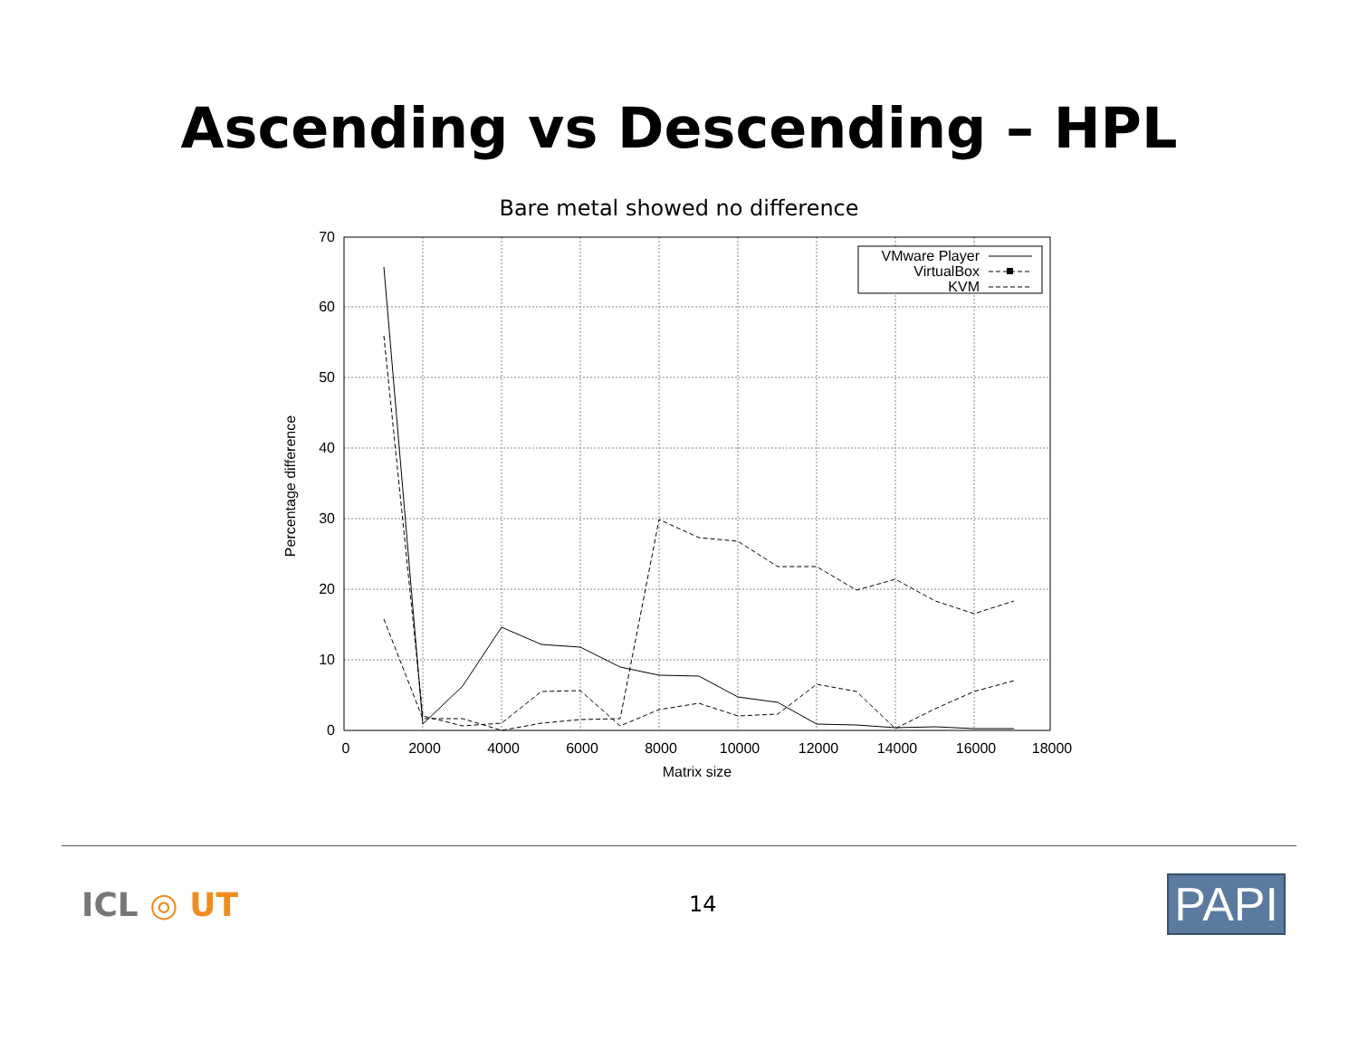Ascending vs Descending – HPL
Bare metal showed no difference
0
10
20
30
40
50
60
70
0
2000
4000
6000
8000
10000
12000
14000
16000
18000
Matrix size
Percentage difference
VMware Player
VirtualBox
KVM
ICL ◎ UT
14
PAPI